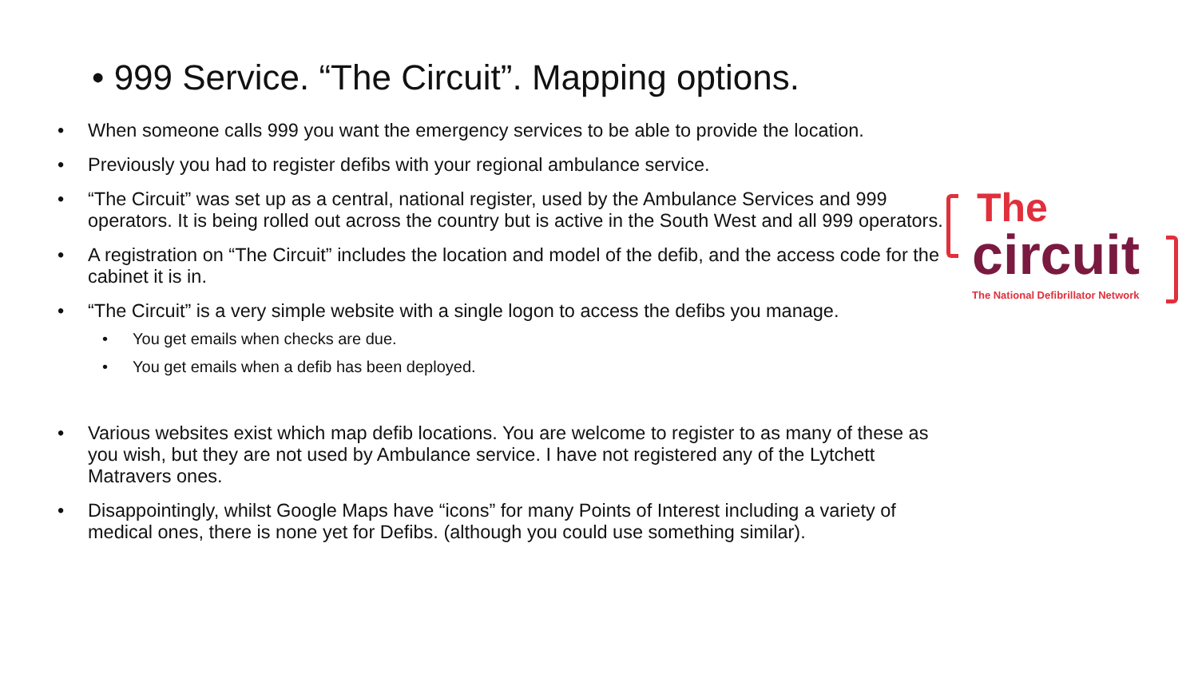• 999 Service. “The Circuit”. Mapping options.
• When someone calls 999 you want the emergency services to be able to provide the location.
• Previously you had to register defibs with your regional ambulance service.
• “The Circuit” was set up as a central, national register, used by the Ambulance Services and 999 operators. It is being rolled out across the country but is active in the South West and all 999 operators.
• A registration on “The Circuit” includes the location and model of the defib, and the access code for the cabinet it is in.
• “The Circuit” is a very simple website with a single logon to access the defibs you manage.
• You get emails when checks are due.
• You get emails when a defib has been deployed.
• Various websites exist which map defib locations. You are welcome to register to as many of these as you wish, but they are not used by Ambulance service. I have not registered any of the Lytchett Matravers ones.
• Disappointingly, whilst Google Maps have “icons” for many Points of Interest including a variety of medical ones, there is none yet for Defibs. (although you could use something similar).
The
circuit
The National Defibrillator Network